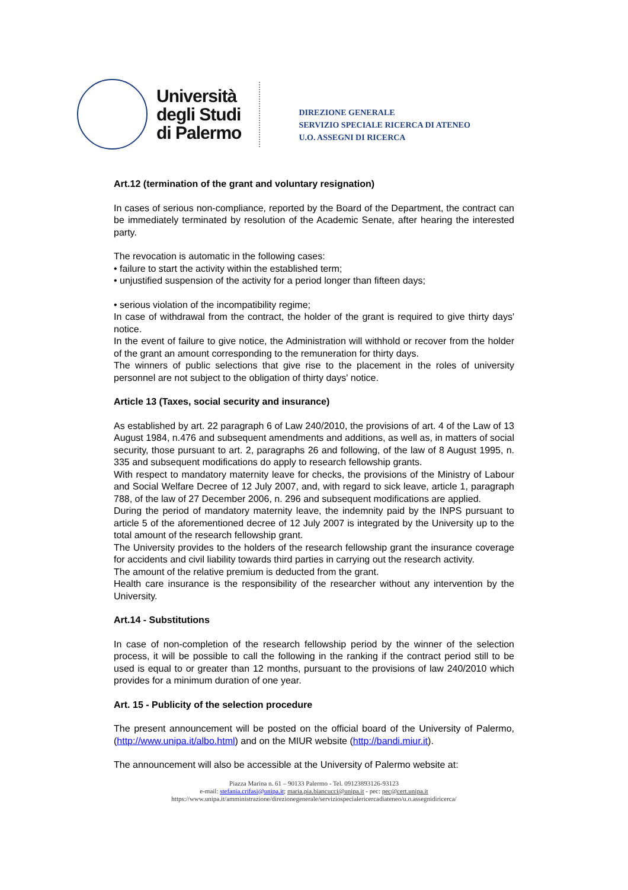Università
degli Studi
di Palermo
DIREZIONE GENERALE
SERVIZIO SPECIALE RICERCA DI ATENEO
U.O. ASSEGNI DI RICERCA
Art.12 (termination of the grant and voluntary resignation)
In cases of serious non-compliance, reported by the Board of the Department, the contract can be immediately terminated by resolution of the Academic Senate, after hearing the interested party.
The revocation is automatic in the following cases:
• failure to start the activity within the established term;
• unjustified suspension of the activity for a period longer than fifteen days;
• serious violation of the incompatibility regime;
In case of withdrawal from the contract, the holder of the grant is required to give thirty days' notice.
In the event of failure to give notice, the Administration will withhold or recover from the holder of the grant an amount corresponding to the remuneration for thirty days.
The winners of public selections that give rise to the placement in the roles of university personnel are not subject to the obligation of thirty days' notice.
Article 13 (Taxes, social security and insurance)
As established by art. 22 paragraph 6 of Law 240/2010, the provisions of art. 4 of the Law of 13 August 1984, n.476 and subsequent amendments and additions, as well as, in matters of social security, those pursuant to art. 2, paragraphs 26 and following, of the law of 8 August 1995, n. 335 and subsequent modifications do apply to research fellowship grants.
With respect to mandatory maternity leave for checks, the provisions of the Ministry of Labour and Social Welfare Decree of 12 July 2007, and, with regard to sick leave, article 1, paragraph 788, of the law of 27 December 2006, n. 296 and subsequent modifications are applied.
During the period of mandatory maternity leave, the indemnity paid by the INPS pursuant to article 5 of the aforementioned decree of 12 July 2007 is integrated by the University up to the total amount of the research fellowship grant.
The University provides to the holders of the research fellowship grant the insurance coverage for accidents and civil liability towards third parties in carrying out the research activity.
The amount of the relative premium is deducted from the grant.
Health care insurance is the responsibility of the researcher without any intervention by the University.
Art.14 - Substitutions
In case of non-completion of the research fellowship period by the winner of the selection process, it will be possible to call the following in the ranking if the contract period still to be used is equal to or greater than 12 months, pursuant to the provisions of law 240/2010 which provides for a minimum duration of one year.
Art. 15 - Publicity of the selection procedure
The present announcement will be posted on the official board of the University of Palermo, (http://www.unipa.it/albo.html) and on the MIUR website (http://bandi.miur.it).
The announcement will also be accessible at the University of Palermo website at:
Piazza Marina n. 61 – 90133 Palermo - Tel. 09123893126-93123
e-mail: stefania.crifasi@unipa.it; maria.pia.biancucci@unipa.it - pec: pec@cert.unipa.it
https://www.unipa.it/amministrazione/direzionegenerale/serviziospecialericercadiateneo/u.o.assegnidiricerca/